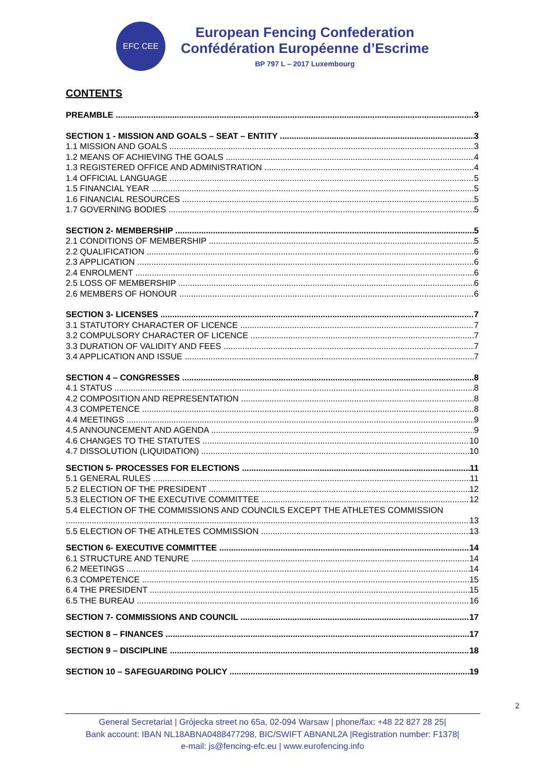EFC CEE
European Fencing Confederation
Confédération Européenne d’Escrime
BP 797 L – 2017 Luxembourg
CONTENTS
PREAMBLE 3
SECTION 1 - MISSION AND GOALS – SEAT – ENTITY 3
1.1 MISSION AND GOALS 3
1.2 MEANS OF ACHIEVING THE GOALS 4
1.3 REGISTERED OFFICE AND ADMINISTRATION 4
1.4 OFFICIAL LANGUAGE 5
1.5 FINANCIAL YEAR 5
1.6 FINANCIAL RESOURCES 5
1.7 GOVERNING BODIES 5
SECTION 2- MEMBERSHIP 5
2.1 CONDITIONS OF MEMBERSHIP 5
2.2 QUALIFICATION 6
2.3 APPLICATION 6
2.4 ENROLMENT 6
2.5 LOSS OF MEMBERSHIP 6
2.6 MEMBERS OF HONOUR 6
SECTION 3- LICENSES 7
3.1 STATUTORY CHARACTER OF LICENCE 7
3.2 COMPULSORY CHARACTER OF LICENCE 7
3.3 DURATION OF VALIDITY AND FEES 7
3.4 APPLICATION AND ISSUE 7
SECTION 4 – CONGRESSES 8
4.1 STATUS 8
4.2 COMPOSITION AND REPRESENTATION 8
4.3 COMPETENCE 8
4.4 MEETINGS 9
4.5 ANNOUNCEMENT AND AGENDA 9
4.6 CHANGES TO THE STATUTES 10
4.7 DISSOLUTION (LIQUIDATION) 10
SECTION 5- PROCESSES FOR ELECTIONS 11
5.1 GENERAL RULES 11
5.2 ELECTION OF THE PRESIDENT 12
5.3 ELECTION OF THE EXECUTIVE COMMITTEE 12
5.4 ELECTION OF THE COMMISSIONS AND COUNCILS EXCEPT THE ATHLETES COMMISSION
13
5.5 ELECTION OF THE ATHLETES COMMISSION 13
SECTION 6- EXECUTIVE COMMITTEE 14
6.1 STRUCTURE AND TENURE 14
6.2 MEETINGS 14
6.3 COMPETENCE 15
6.4 THE PRESIDENT 15
6.5 THE BUREAU 16
SECTION 7- COMMISSIONS AND COUNCIL 17
SECTION 8 – FINANCES 17
SECTION 9 – DISCIPLINE 18
SECTION 10 – SAFEGUARDING POLICY 19
2
General Secretariat | Grójecka street no 65a, 02-094 Warsaw | phone/fax: +48 22 827 28 25|
Bank account: IBAN NL18ABNA0488477298, BIC/SWIFT ABNANL2A |Registration number: F1378|
e-mail: js@fencing-efc.eu | www.eurofencing.info